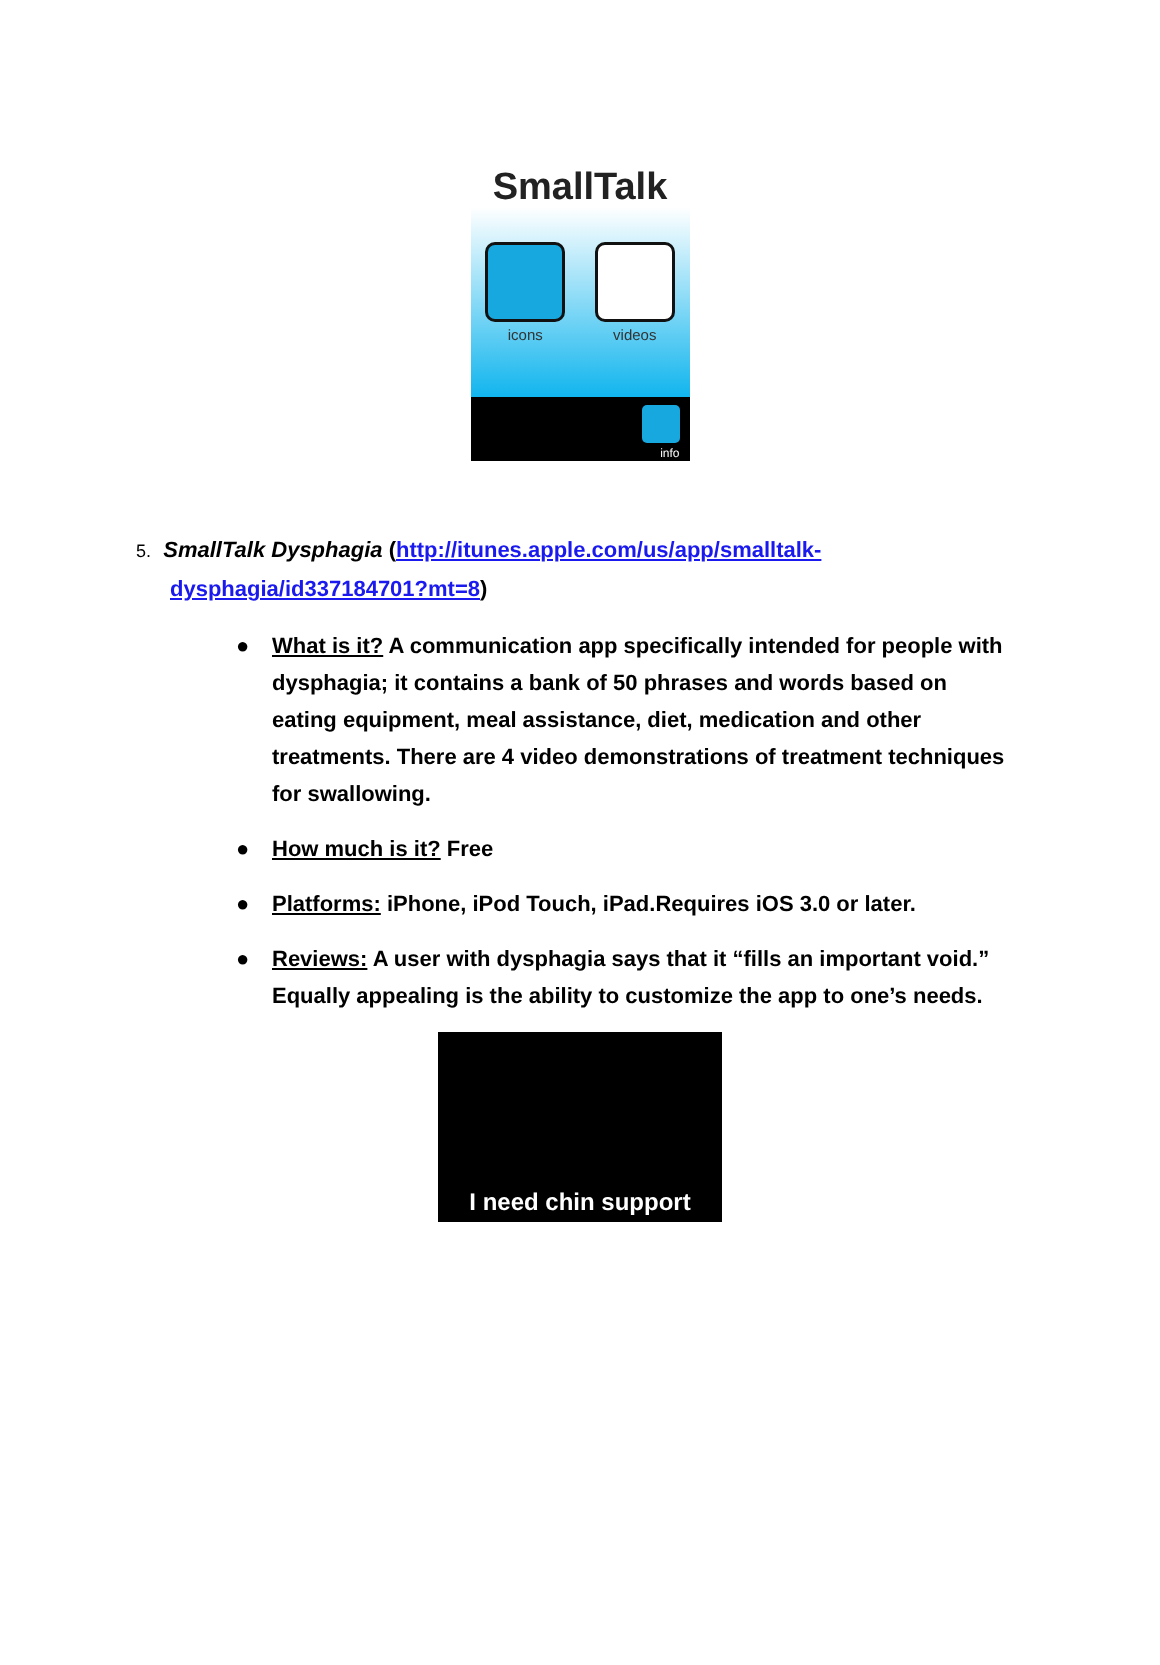SmallTalk
icons videos
info
5. SmallTalk Dysphagia (http://itunes.apple.com/us/app/smalltalk-
dysphagia/id337184701?mt=8)
● What is it? A communication app specifically intended for people with dysphagia; it contains a bank of 50 phrases and words based on eating equipment, meal assistance, diet, medication and other treatments. There are 4 video demonstrations of treatment techniques for swallowing.
● How much is it? Free
● Platforms: iPhone, iPod Touch, iPad.Requires iOS 3.0 or later.
● Reviews: A user with dysphagia says that it “fills an important void.” Equally appealing is the ability to customize the app to one’s needs.
I need chin support